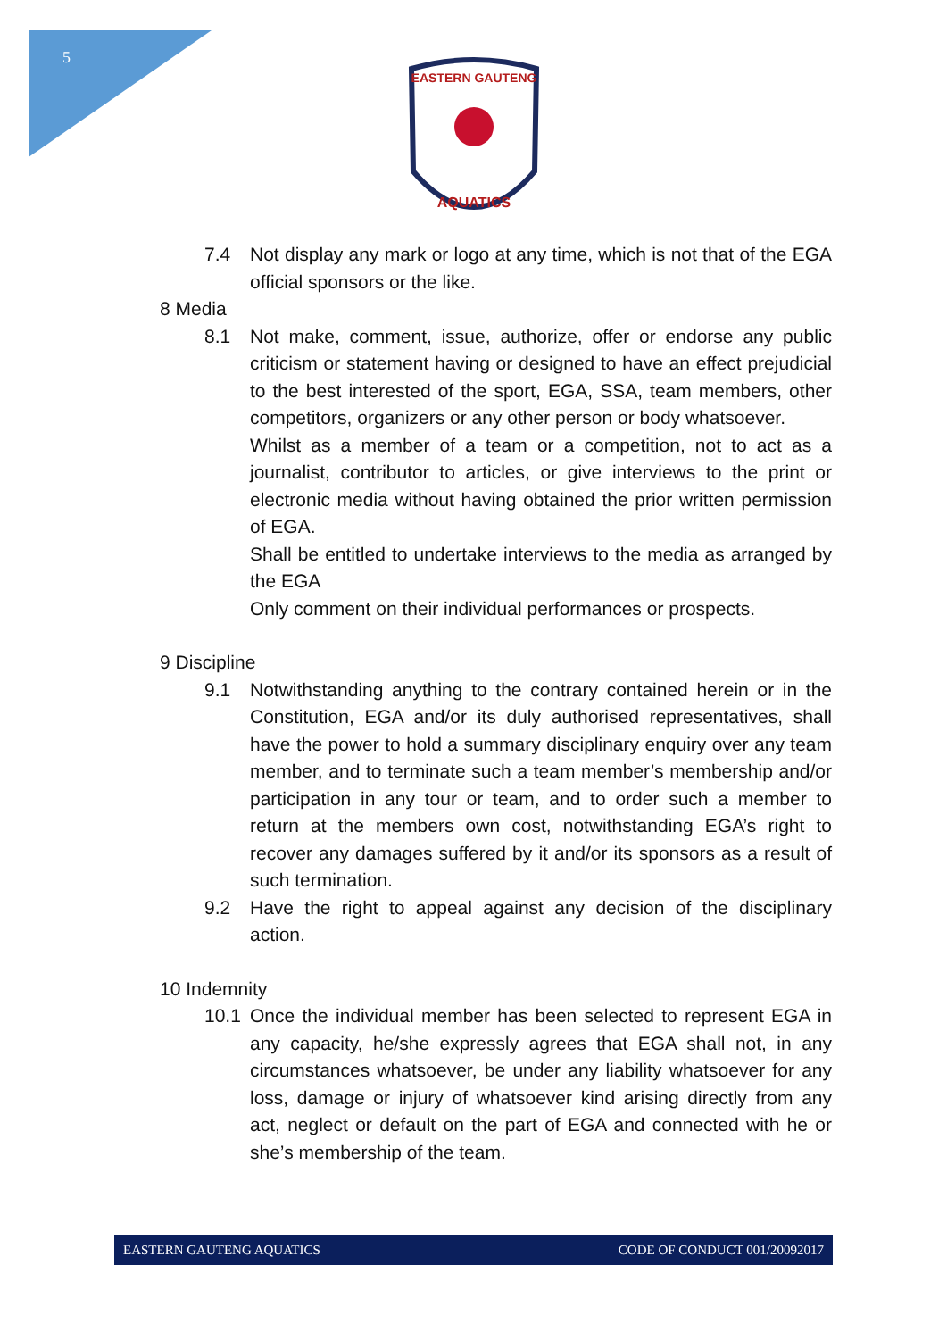5
EASTERN GAUTENG
AQUATICS
7.4 Not display any mark or logo at any time, which is not that of the EGA official sponsors or the like.
8 Media
8.1 Not make, comment, issue, authorize, offer or endorse any public criticism or statement having or designed to have an effect prejudicial to the best interested of the sport, EGA, SSA, team members, other competitors, organizers or any other person or body whatsoever.
Whilst as a member of a team or a competition, not to act as a journalist, contributor to articles, or give interviews to the print or electronic media without having obtained the prior written permission of EGA.
Shall be entitled to undertake interviews to the media as arranged by the EGA
Only comment on their individual performances or prospects.
9 Discipline
9.1 Notwithstanding anything to the contrary contained herein or in the Constitution, EGA and/or its duly authorised representatives, shall have the power to hold a summary disciplinary enquiry over any team member, and to terminate such a team member’s membership and/or participation in any tour or team, and to order such a member to return at the members own cost, notwithstanding EGA’s right to recover any damages suffered by it and/or its sponsors as a result of such termination.
9.2 Have the right to appeal against any decision of the disciplinary action.
10 Indemnity
10.1 Once the individual member has been selected to represent EGA in any capacity, he/she expressly agrees that EGA shall not, in any circumstances whatsoever, be under any liability whatsoever for any loss, damage or injury of whatsoever kind arising directly from any act, neglect or default on the part of EGA and connected with he or she’s membership of the team.
EASTERN GAUTENG AQUATICS CODE OF CONDUCT 001/20092017